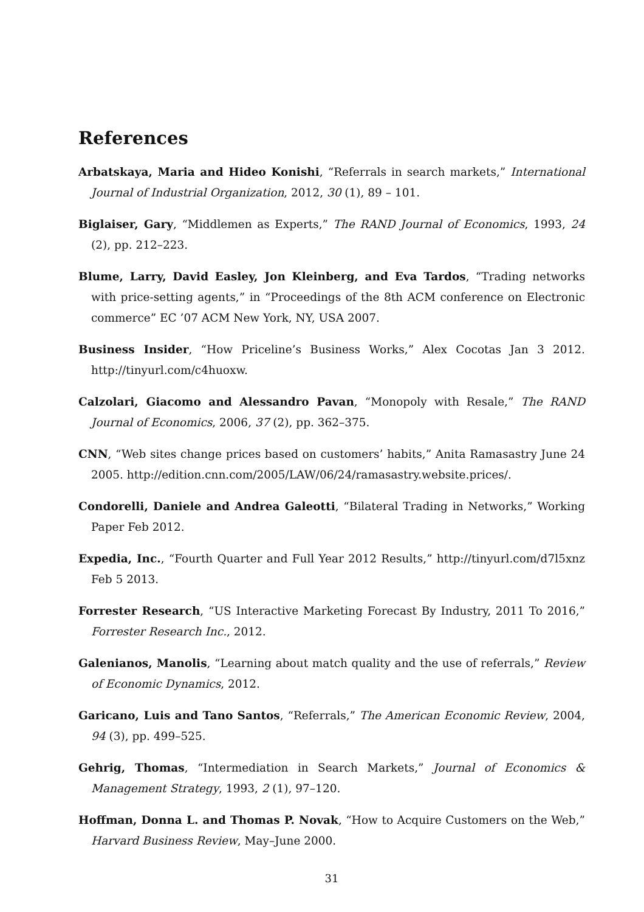References
Arbatskaya, Maria and Hideo Konishi, “Referrals in search markets,” International Journal of Industrial Organization, 2012, 30 (1), 89 – 101.
Biglaiser, Gary, “Middlemen as Experts,” The RAND Journal of Economics, 1993, 24 (2), pp. 212–223.
Blume, Larry, David Easley, Jon Kleinberg, and Eva Tardos, “Trading networks with price-setting agents,” in “Proceedings of the 8th ACM conference on Electronic commerce” EC ’07 ACM New York, NY, USA 2007.
Business Insider, “How Priceline’s Business Works,” Alex Cocotas Jan 3 2012. http://tinyurl.com/c4huoxw.
Calzolari, Giacomo and Alessandro Pavan, “Monopoly with Resale,” The RAND Journal of Economics, 2006, 37 (2), pp. 362–375.
CNN, “Web sites change prices based on customers’ habits,” Anita Ramasastry June 24 2005. http://edition.cnn.com/2005/LAW/06/24/ramasastry.website.prices/.
Condorelli, Daniele and Andrea Galeotti, “Bilateral Trading in Networks,” Working Paper Feb 2012.
Expedia, Inc., “Fourth Quarter and Full Year 2012 Results,” http://tinyurl.com/d7l5xnz Feb 5 2013.
Forrester Research, “US Interactive Marketing Forecast By Industry, 2011 To 2016,” Forrester Research Inc., 2012.
Galenianos, Manolis, “Learning about match quality and the use of referrals,” Review of Economic Dynamics, 2012.
Garicano, Luis and Tano Santos, “Referrals,” The American Economic Review, 2004, 94 (3), pp. 499–525.
Gehrig, Thomas, “Intermediation in Search Markets,” Journal of Economics & Management Strategy, 1993, 2 (1), 97–120.
Hoffman, Donna L. and Thomas P. Novak, “How to Acquire Customers on the Web,” Harvard Business Review, May–June 2000.
31